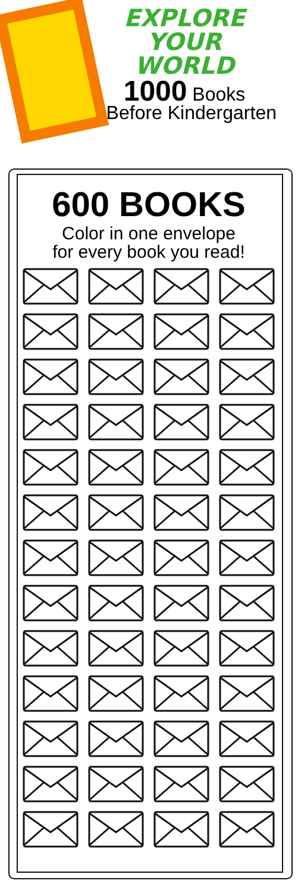EXPLORE YOUR
WORLD
1000 Books
Before Kindergarten
600 BOOKS
Color in one envelope
for every book you read!